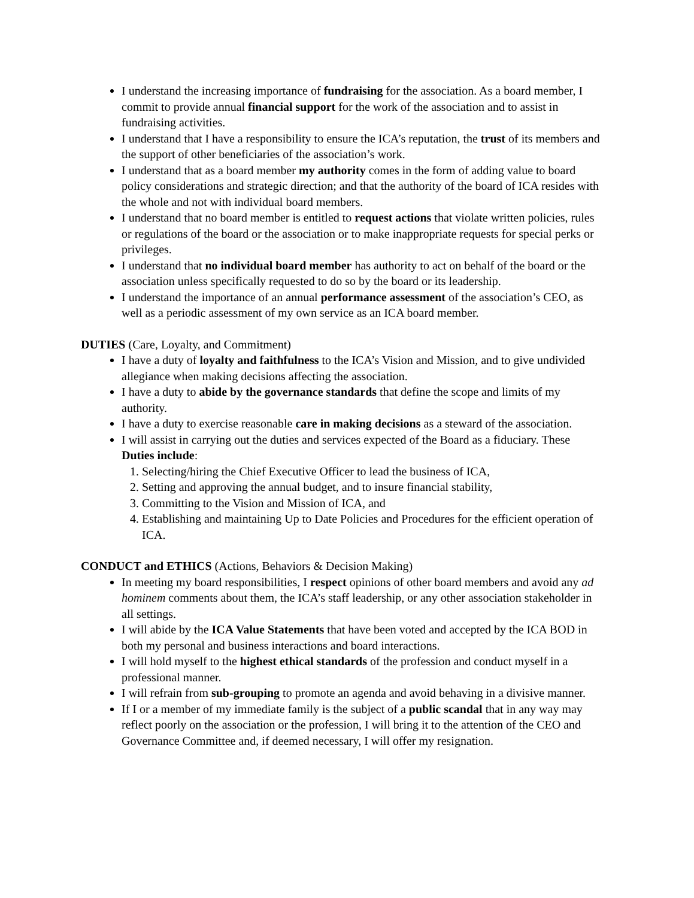I understand the increasing importance of fundraising for the association. As a board member, I commit to provide annual financial support for the work of the association and to assist in fundraising activities.
I understand that I have a responsibility to ensure the ICA’s reputation, the trust of its members and the support of other beneficiaries of the association’s work.
I understand that as a board member my authority comes in the form of adding value to board policy considerations and strategic direction; and that the authority of the board of ICA resides with the whole and not with individual board members.
I understand that no board member is entitled to request actions that violate written policies, rules or regulations of the board or the association or to make inappropriate requests for special perks or privileges.
I understand that no individual board member has authority to act on behalf of the board or the association unless specifically requested to do so by the board or its leadership.
I understand the importance of an annual performance assessment of the association’s CEO, as well as a periodic assessment of my own service as an ICA board member.
DUTIES (Care, Loyalty, and Commitment)
I have a duty of loyalty and faithfulness to the ICA’s Vision and Mission, and to give undivided allegiance when making decisions affecting the association.
I have a duty to abide by the governance standards that define the scope and limits of my authority.
I have a duty to exercise reasonable care in making decisions as a steward of the association.
I will assist in carrying out the duties and services expected of the Board as a fiduciary. These Duties include:
1. Selecting/hiring the Chief Executive Officer to lead the business of ICA,
2. Setting and approving the annual budget, and to insure financial stability,
3. Committing to the Vision and Mission of ICA, and
4. Establishing and maintaining Up to Date Policies and Procedures for the efficient operation of ICA.
CONDUCT and ETHICS (Actions, Behaviors & Decision Making)
In meeting my board responsibilities, I respect opinions of other board members and avoid any ad hominem comments about them, the ICA’s staff leadership, or any other association stakeholder in all settings.
I will abide by the ICA Value Statements that have been voted and accepted by the ICA BOD in both my personal and business interactions and board interactions.
I will hold myself to the highest ethical standards of the profession and conduct myself in a professional manner.
I will refrain from sub-grouping to promote an agenda and avoid behaving in a divisive manner.
If I or a member of my immediate family is the subject of a public scandal that in any way may reflect poorly on the association or the profession, I will bring it to the attention of the CEO and Governance Committee and, if deemed necessary, I will offer my resignation.